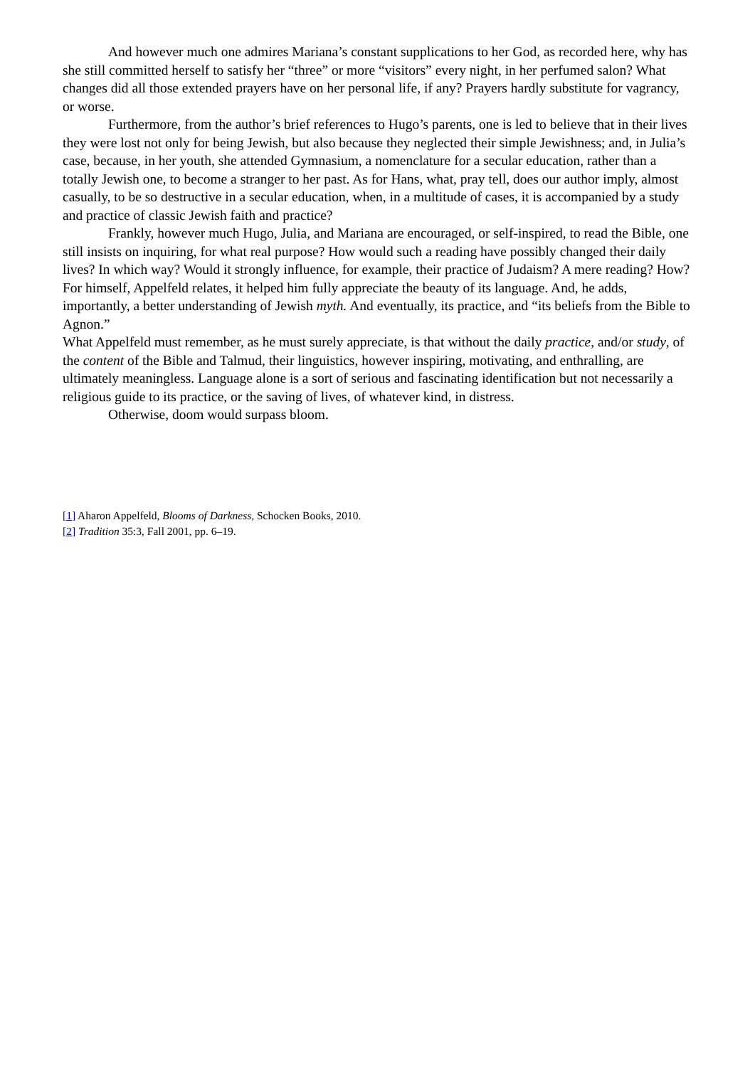And however much one admires Mariana’s constant supplications to her God, as recorded here, why has she still committed herself to satisfy her “three” or more “visitors” every night, in her perfumed salon? What changes did all those extended prayers have on her personal life, if any? Prayers hardly substitute for vagrancy, or worse.
Furthermore, from the author’s brief references to Hugo’s parents, one is led to believe that in their lives they were lost not only for being Jewish, but also because they neglected their simple Jewishness; and, in Julia’s case, because, in her youth, she attended Gymnasium, a nomenclature for a secular education, rather than a totally Jewish one, to become a stranger to her past. As for Hans, what, pray tell, does our author imply, almost casually, to be so destructive in a secular education, when, in a multitude of cases, it is accompanied by a study and practice of classic Jewish faith and practice?
Frankly, however much Hugo, Julia, and Mariana are encouraged, or self-inspired, to read the Bible, one still insists on inquiring, for what real purpose? How would such a reading have possibly changed their daily lives? In which way? Would it strongly influence, for example, their practice of Judaism? A mere reading? How? For himself, Appelfeld relates, it helped him fully appreciate the beauty of its language. And, he adds, importantly, a better understanding of Jewish myth. And eventually, its practice, and “its beliefs from the Bible to Agnon.”
What Appelfeld must remember, as he must surely appreciate, is that without the daily practice, and/or study, of the content of the Bible and Talmud, their linguistics, however inspiring, motivating, and enthralling, are ultimately meaningless. Language alone is a sort of serious and fascinating identification but not necessarily a religious guide to its practice, or the saving of lives, of whatever kind, in distress.
Otherwise, doom would surpass bloom.
[1] Aharon Appelfeld, Blooms of Darkness, Schocken Books, 2010.
[2] Tradition 35:3, Fall 2001, pp. 6–19.